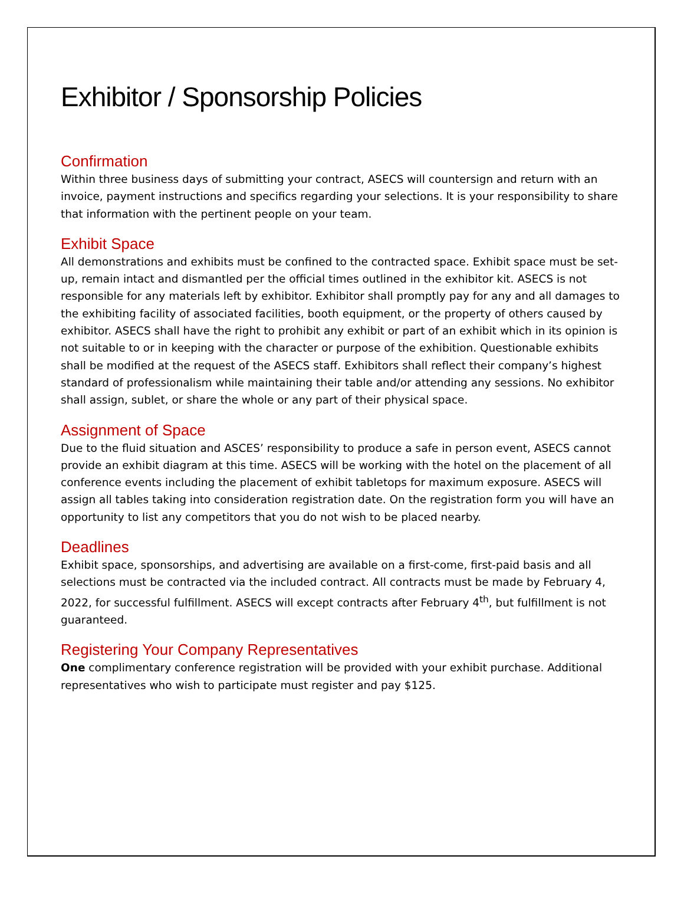Exhibitor / Sponsorship Policies
Confirmation
Within three business days of submitting your contract, ASECS will countersign and return with an invoice, payment instructions and specifics regarding your selections. It is your responsibility to share that information with the pertinent people on your team.
Exhibit Space
All demonstrations and exhibits must be confined to the contracted space. Exhibit space must be set-up, remain intact and dismantled per the official times outlined in the exhibitor kit. ASECS is not responsible for any materials left by exhibitor. Exhibitor shall promptly pay for any and all damages to the exhibiting facility of associated facilities, booth equipment, or the property of others caused by exhibitor. ASECS shall have the right to prohibit any exhibit or part of an exhibit which in its opinion is not suitable to or in keeping with the character or purpose of the exhibition. Questionable exhibits shall be modified at the request of the ASECS staff. Exhibitors shall reflect their company’s highest standard of professionalism while maintaining their table and/or attending any sessions. No exhibitor shall assign, sublet, or share the whole or any part of their physical space.
Assignment of Space
Due to the fluid situation and ASCES’ responsibility to produce a safe in person event, ASECS cannot provide an exhibit diagram at this time. ASECS will be working with the hotel on the placement of all conference events including the placement of exhibit tabletops for maximum exposure. ASECS will assign all tables taking into consideration registration date. On the registration form you will have an opportunity to list any competitors that you do not wish to be placed nearby.
Deadlines
Exhibit space, sponsorships, and advertising are available on a first-come, first-paid basis and all selections must be contracted via the included contract. All contracts must be made by February 4, 2022, for successful fulfillment. ASECS will except contracts after February 4<sup>th</sup>, but fulfillment is not guaranteed.
Registering Your Company Representatives
One complimentary conference registration will be provided with your exhibit purchase. Additional representatives who wish to participate must register and pay $125.